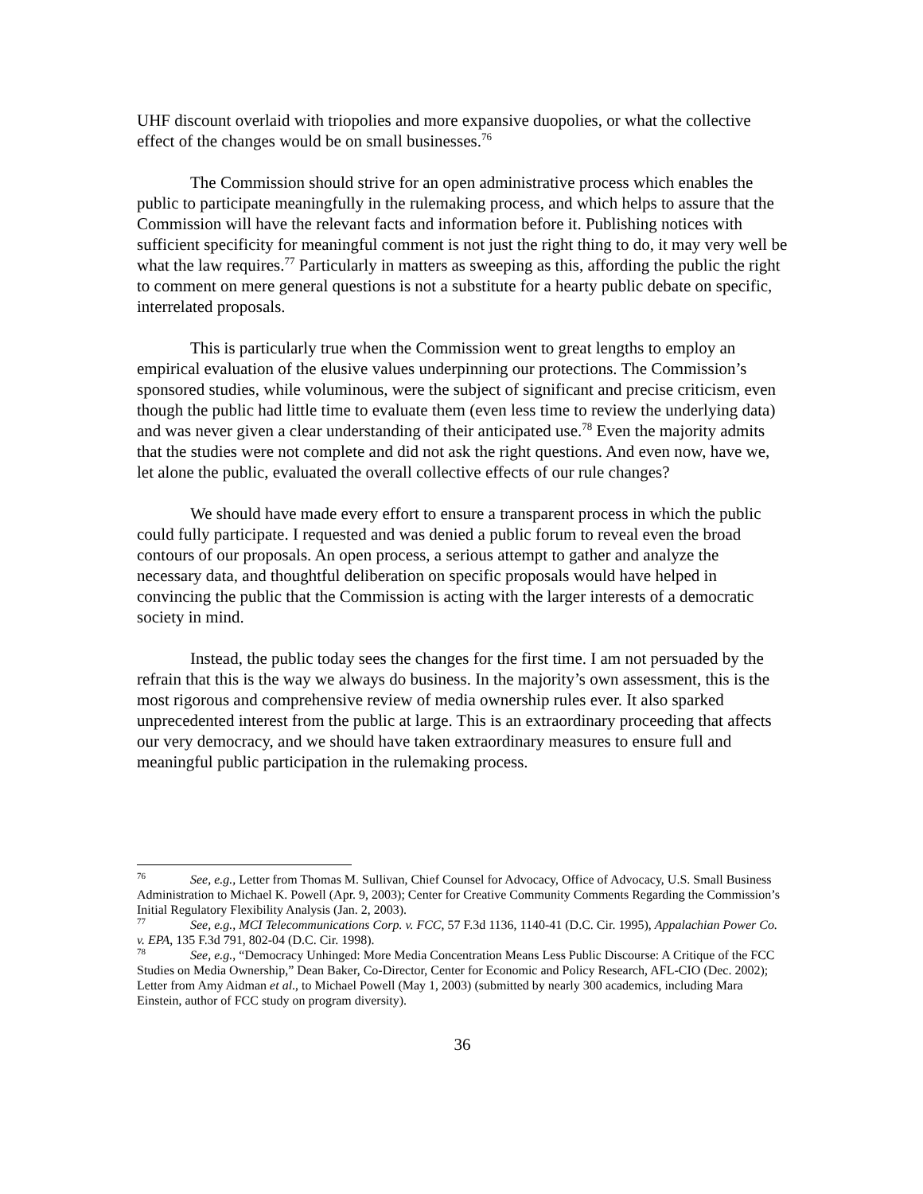UHF discount overlaid with triopolies and more expansive duopolies, or what the collective effect of the changes would be on small businesses.<sup>76</sup>
The Commission should strive for an open administrative process which enables the public to participate meaningfully in the rulemaking process, and which helps to assure that the Commission will have the relevant facts and information before it. Publishing notices with sufficient specificity for meaningful comment is not just the right thing to do, it may very well be what the law requires.<sup>77</sup> Particularly in matters as sweeping as this, affording the public the right to comment on mere general questions is not a substitute for a hearty public debate on specific, interrelated proposals.
This is particularly true when the Commission went to great lengths to employ an empirical evaluation of the elusive values underpinning our protections. The Commission’s sponsored studies, while voluminous, were the subject of significant and precise criticism, even though the public had little time to evaluate them (even less time to review the underlying data) and was never given a clear understanding of their anticipated use.<sup>78</sup> Even the majority admits that the studies were not complete and did not ask the right questions. And even now, have we, let alone the public, evaluated the overall collective effects of our rule changes?
We should have made every effort to ensure a transparent process in which the public could fully participate. I requested and was denied a public forum to reveal even the broad contours of our proposals. An open process, a serious attempt to gather and analyze the necessary data, and thoughtful deliberation on specific proposals would have helped in convincing the public that the Commission is acting with the larger interests of a democratic society in mind.
Instead, the public today sees the changes for the first time. I am not persuaded by the refrain that this is the way we always do business. In the majority’s own assessment, this is the most rigorous and comprehensive review of media ownership rules ever. It also sparked unprecedented interest from the public at large. This is an extraordinary proceeding that affects our very democracy, and we should have taken extraordinary measures to ensure full and meaningful public participation in the rulemaking process.
<sup>76</sup> See, e.g., Letter from Thomas M. Sullivan, Chief Counsel for Advocacy, Office of Advocacy, U.S. Small Business Administration to Michael K. Powell (Apr. 9, 2003); Center for Creative Community Comments Regarding the Commission’s Initial Regulatory Flexibility Analysis (Jan. 2, 2003).
<sup>77</sup> See, e.g., MCI Telecommunications Corp. v. FCC, 57 F.3d 1136, 1140-41 (D.C. Cir. 1995), Appalachian Power Co. v. EPA, 135 F.3d 791, 802-04 (D.C. Cir. 1998).
<sup>78</sup> See, e.g., “Democracy Unhinged: More Media Concentration Means Less Public Discourse: A Critique of the FCC Studies on Media Ownership,” Dean Baker, Co-Director, Center for Economic and Policy Research, AFL-CIO (Dec. 2002); Letter from Amy Aidman et al., to Michael Powell (May 1, 2003) (submitted by nearly 300 academics, including Mara Einstein, author of FCC study on program diversity).
36